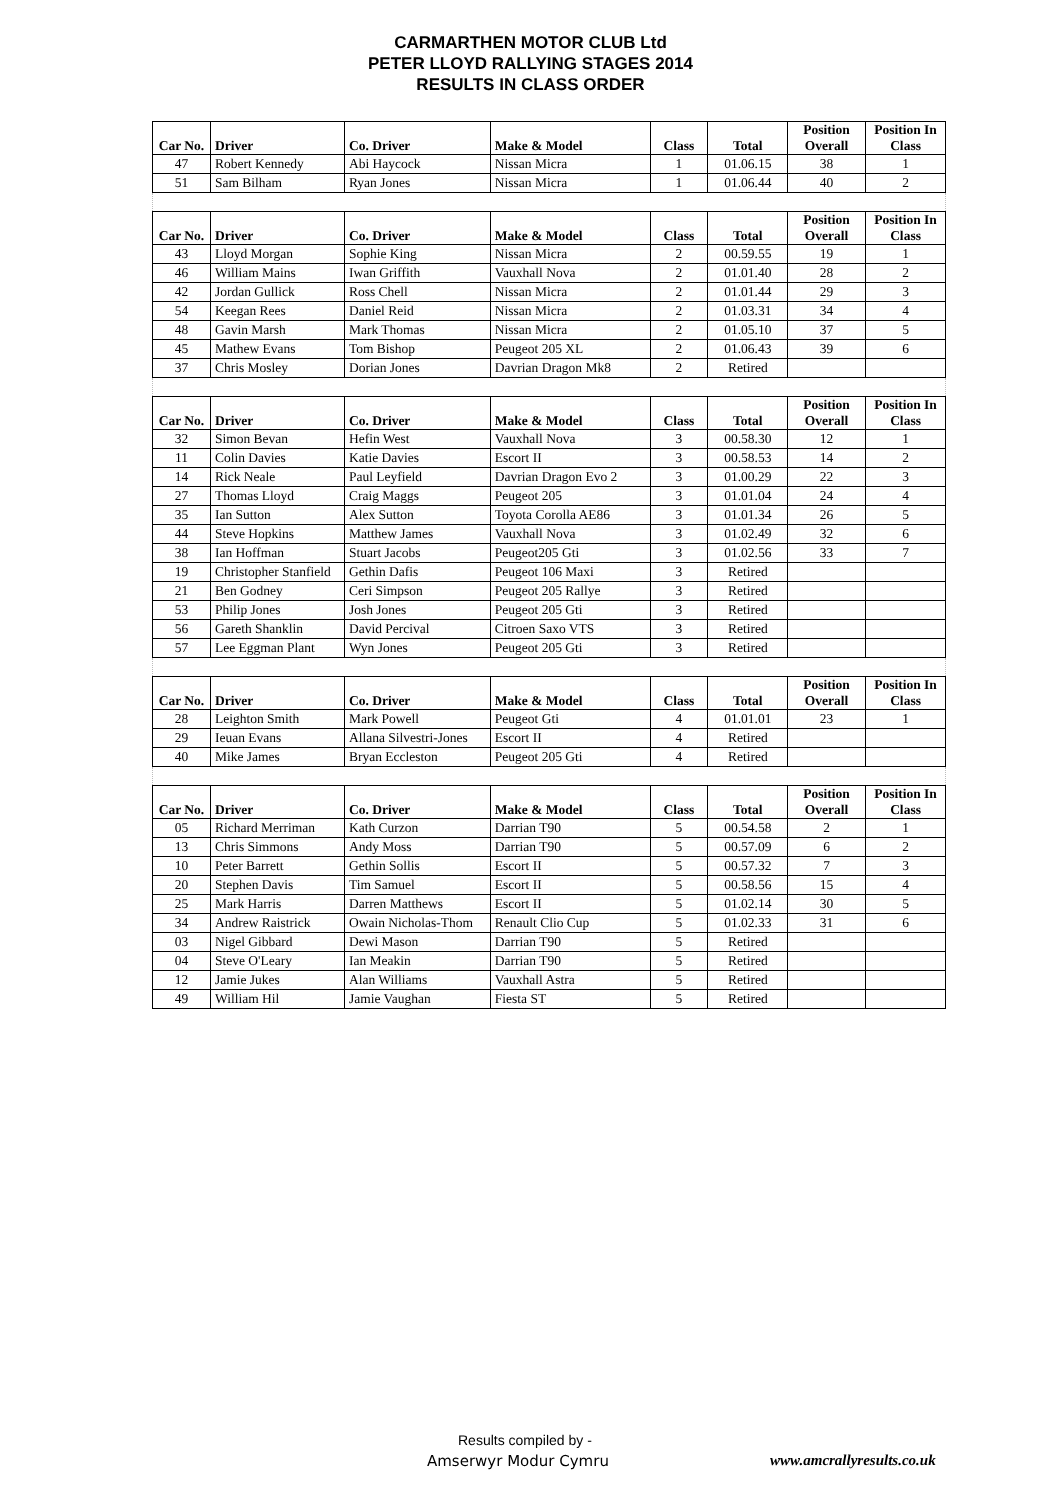CARMARTHEN MOTOR CLUB Ltd
PETER LLOYD RALLYING STAGES 2014
RESULTS IN CLASS ORDER
| Car No. | Driver | Co. Driver | Make & Model | Class | Total | Position Overall | Position In Class |
| --- | --- | --- | --- | --- | --- | --- | --- |
| 47 | Robert Kennedy | Abi Haycock | Nissan Micra | 1 | 01.06.15 | 38 | 1 |
| 51 | Sam Bilham | Ryan Jones | Nissan Micra | 1 | 01.06.44 | 40 | 2 |
| Car No. | Driver | Co. Driver | Make & Model | Class | Total | Position Overall | Position In Class |
| 43 | Lloyd Morgan | Sophie King | Nissan Micra | 2 | 00.59.55 | 19 | 1 |
| 46 | William Mains | Iwan Griffith | Vauxhall Nova | 2 | 01.01.40 | 28 | 2 |
| 42 | Jordan Gullick | Ross Chell | Nissan Micra | 2 | 01.01.44 | 29 | 3 |
| 54 | Keegan Rees | Daniel Reid | Nissan Micra | 2 | 01.03.31 | 34 | 4 |
| 48 | Gavin Marsh | Mark Thomas | Nissan Micra | 2 | 01.05.10 | 37 | 5 |
| 45 | Mathew Evans | Tom Bishop | Peugeot 205 XL | 2 | 01.06.43 | 39 | 6 |
| 37 | Chris Mosley | Dorian Jones | Davrian Dragon Mk8 | 2 | Retired | | |
| Car No. | Driver | Co. Driver | Make & Model | Class | Total | Position Overall | Position In Class |
| 32 | Simon Bevan | Hefin West | Vauxhall Nova | 3 | 00.58.30 | 12 | 1 |
| 11 | Colin Davies | Katie Davies | Escort II | 3 | 00.58.53 | 14 | 2 |
| 14 | Rick Neale | Paul Leyfield | Davrian Dragon Evo 2 | 3 | 01.00.29 | 22 | 3 |
| 27 | Thomas Lloyd | Craig Maggs | Peugeot 205 | 3 | 01.01.04 | 24 | 4 |
| 35 | Ian Sutton | Alex Sutton | Toyota Corolla AE86 | 3 | 01.01.34 | 26 | 5 |
| 44 | Steve Hopkins | Matthew James | Vauxhall Nova | 3 | 01.02.49 | 32 | 6 |
| 38 | Ian Hoffman | Stuart Jacobs | Peugeot205 Gti | 3 | 01.02.56 | 33 | 7 |
| 19 | Christopher Stanfield | Gethin Dafis | Peugeot 106 Maxi | 3 | Retired | | |
| 21 | Ben Godney | Ceri Simpson | Peugeot 205 Rallye | 3 | Retired | | |
| 53 | Philip Jones | Josh Jones | Peugeot 205 Gti | 3 | Retired | | |
| 56 | Gareth Shanklin | David Percival | Citroen Saxo VTS | 3 | Retired | | |
| 57 | Lee Eggman Plant | Wyn Jones | Peugeot 205 Gti | 3 | Retired | | |
| Car No. | Driver | Co. Driver | Make & Model | Class | Total | Position Overall | Position In Class |
| 28 | Leighton Smith | Mark Powell | Peugeot Gti | 4 | 01.01.01 | 23 | 1 |
| 29 | Ieuan Evans | Allana Silvestri-Jones | Escort II | 4 | Retired | | |
| 40 | Mike James | Bryan Eccleston | Peugeot 205 Gti | 4 | Retired | | |
| Car No. | Driver | Co. Driver | Make & Model | Class | Total | Position Overall | Position In Class |
| 05 | Richard Merriman | Kath Curzon | Darrian T90 | 5 | 00.54.58 | 2 | 1 |
| 13 | Chris Simmons | Andy Moss | Darrian T90 | 5 | 00.57.09 | 6 | 2 |
| 10 | Peter Barrett | Gethin Sollis | Escort II | 5 | 00.57.32 | 7 | 3 |
| 20 | Stephen Davis | Tim Samuel | Escort II | 5 | 00.58.56 | 15 | 4 |
| 25 | Mark Harris | Darren Matthews | Escort II | 5 | 01.02.14 | 30 | 5 |
| 34 | Andrew Raistrick | Owain Nicholas-Thom | Renault Clio Cup | 5 | 01.02.33 | 31 | 6 |
| 03 | Nigel Gibbard | Dewi Mason | Darrian T90 | 5 | Retired | | |
| 04 | Steve O'Leary | Ian Meakin | Darrian T90 | 5 | Retired | | |
| 12 | Jamie Jukes | Alan Williams | Vauxhall Astra | 5 | Retired | | |
| 49 | William Hil | Jamie Vaughan | Fiesta ST | 5 | Retired | | |
Results compiled by -
Amserwyr Modur Cymru www.amcrallyresults.co.uk